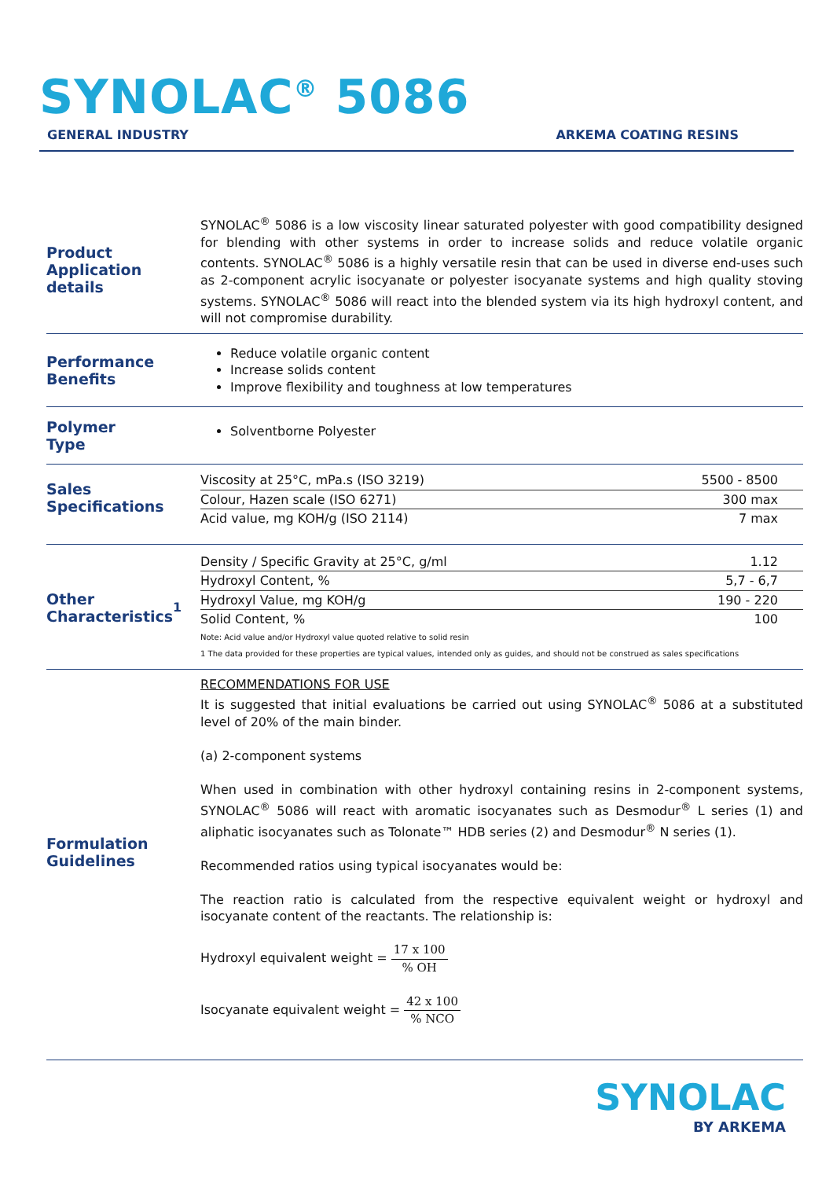SYNOLAC<sup>®</sup> 5086
GENERAL INDUSTRY ARKEMA COATING RESINS
Product
Application details
SYNOLAC<sup>®</sup> 5086 is a low viscosity linear saturated polyester with good compatibility designed for blending with other systems in order to increase solids and reduce volatile organic contents. SYNOLAC<sup>®</sup> 5086 is a highly versatile resin that can be used in diverse end-uses such as 2-component acrylic isocyanate or polyester isocyanate systems and high quality stoving systems. SYNOLAC<sup>®</sup> 5086 will react into the blended system via its high hydroxyl content, and will not compromise durability.
Performance
Benefits
Reduce volatile organic content
Increase solids content
Improve flexibility and toughness at low temperatures
Polymer
Type
Solventborne Polyester
Sales
Specifications
| Viscosity at 25°C, mPa.s (ISO 3219) | 5500 - 8500 |
| Colour, Hazen scale (ISO 6271) | 300 max |
| Acid value, mg KOH/g (ISO 2114) | 7 max |
Other
Characteristics<sup>1</sup>
| Density / Specific Gravity at 25°C, g/ml | 1.12 |
| Hydroxyl Content, % | 5,7 - 6,7 |
| Hydroxyl Value, mg KOH/g | 190 - 220 |
| Solid Content, % | 100 |
Note: Acid value and/or Hydroxyl value quoted relative to solid resin
1 The data provided for these properties are typical values, intended only as guides, and should not be construed as sales specifications
Formulation
Guidelines
RECOMMENDATIONS FOR USE
It is suggested that initial evaluations be carried out using SYNOLAC<sup>®</sup> 5086 at a substituted level of 20% of the main binder.
(a) 2-component systems
When used in combination with other hydroxyl containing resins in 2-component systems, SYNOLAC<sup>®</sup> 5086 will react with aromatic isocyanates such as Desmodur<sup>®</sup> L series (1) and aliphatic isocyanates such as Tolonate™ HDB series (2) and Desmodur<sup>®</sup> N series (1).
Recommended ratios using typical isocyanates would be:
The reaction ratio is calculated from the respective equivalent weight or hydroxyl and isocyanate content of the reactants. The relationship is:
Hydroxyl equivalent weight = 17 x 100% OH
Isocyanate equivalent weight = 42 x 100% NCO
SYNOLAC
BY ARKEMA